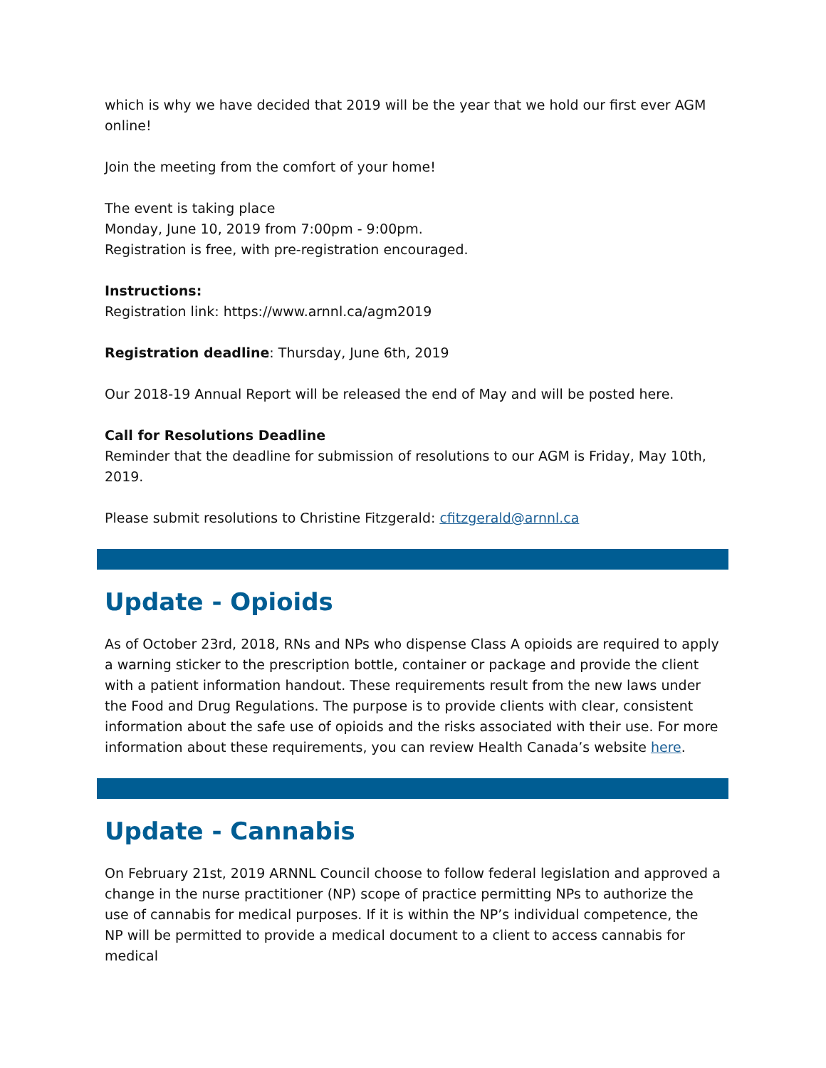which is why we have decided that 2019 will be the year that we hold our first ever AGM online!
Join the meeting from the comfort of your home!
The event is taking place
Monday, June 10, 2019 from 7:00pm - 9:00pm.
Registration is free, with pre-registration encouraged.
Instructions:
Registration link: https://www.arnnl.ca/agm2019
Registration deadline: Thursday, June 6th, 2019
Our 2018-19 Annual Report will be released the end of May and will be posted here.
Call for Resolutions Deadline
Reminder that the deadline for submission of resolutions to our AGM is Friday, May 10th, 2019.
Please submit resolutions to Christine Fitzgerald: cfitzgerald@arnnl.ca
Update - Opioids
As of October 23rd, 2018, RNs and NPs who dispense Class A opioids are required to apply a warning sticker to the prescription bottle, container or package and provide the client with a patient information handout. These requirements result from the new laws under the Food and Drug Regulations. The purpose is to provide clients with clear, consistent information about the safe use of opioids and the risks associated with their use. For more information about these requirements, you can review Health Canada’s website here.
Update - Cannabis
On February 21st, 2019 ARNNL Council choose to follow federal legislation and approved a change in the nurse practitioner (NP) scope of practice permitting NPs to authorize the use of cannabis for medical purposes. If it is within the NP’s individual competence, the NP will be permitted to provide a medical document to a client to access cannabis for medical